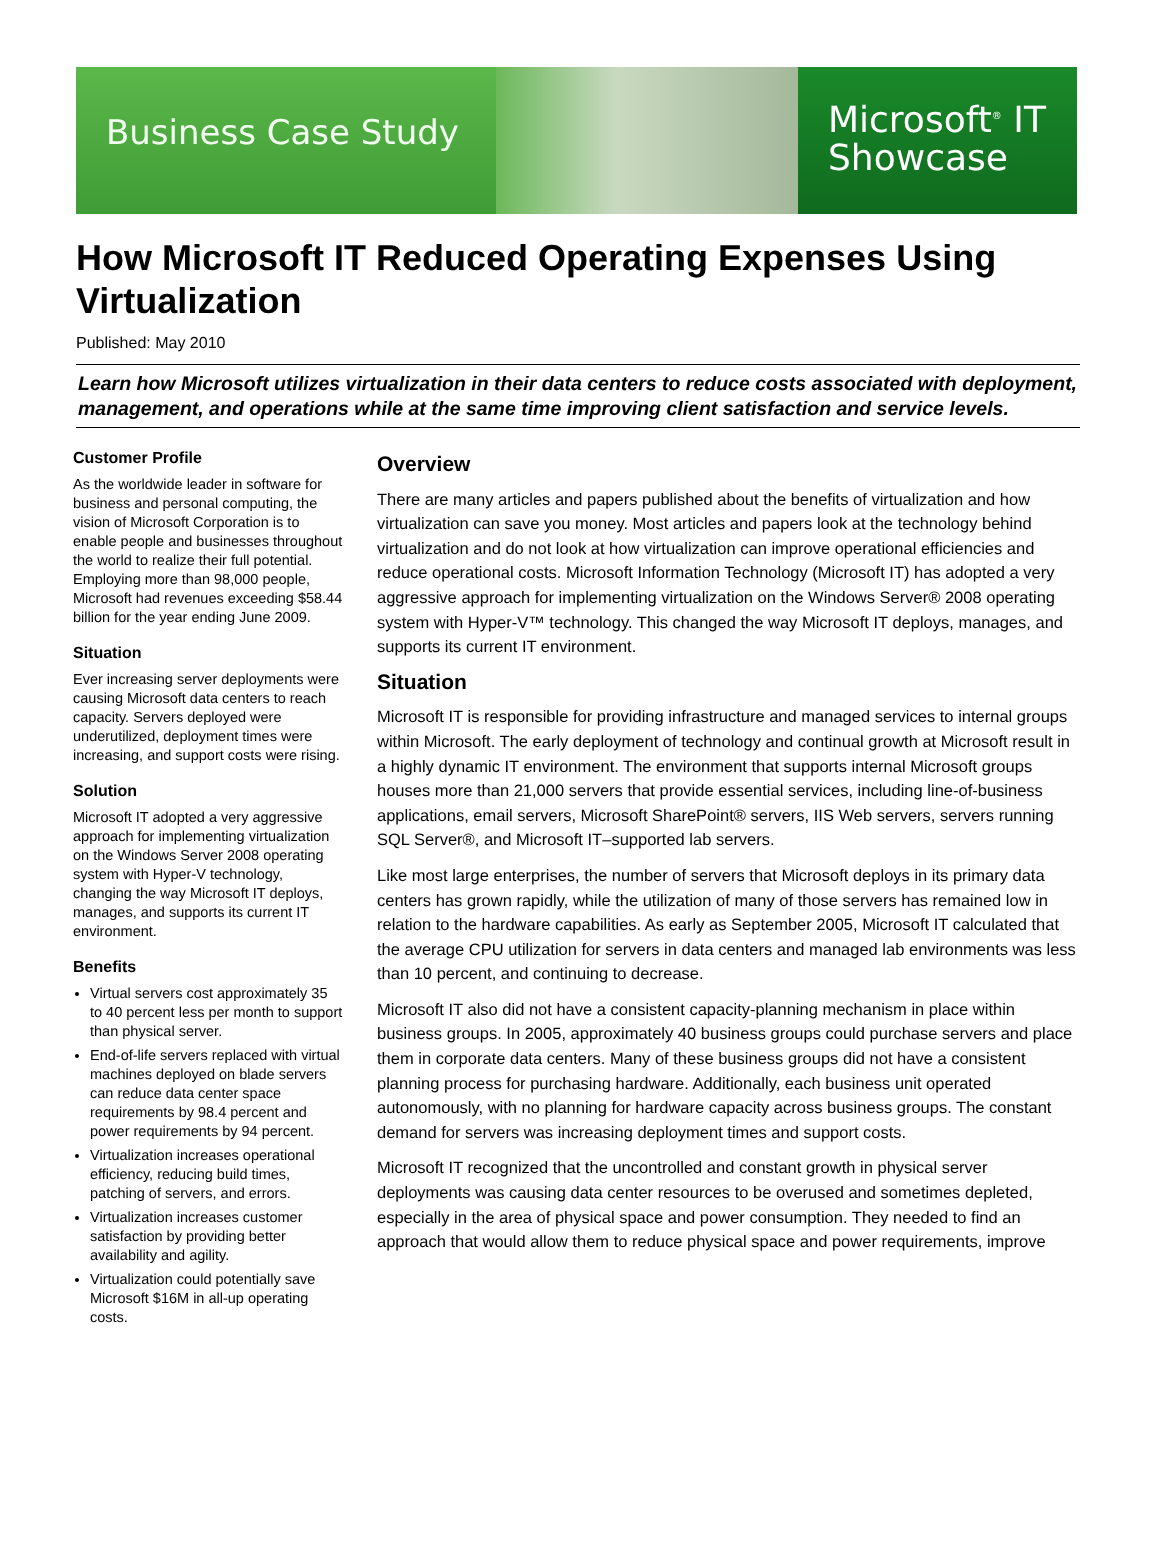Business Case Study
Microsoft<sup>®</sup> IT
Showcase
How Microsoft IT Reduced Operating Expenses Using Virtualization
Published: May 2010
Learn how Microsoft utilizes virtualization in their data centers to reduce costs associated with deployment, management, and operations while at the same time improving client satisfaction and service levels.
Customer Profile
As the worldwide leader in software for business and personal computing, the vision of Microsoft Corporation is to enable people and businesses throughout the world to realize their full potential. Employing more than 98,000 people, Microsoft had revenues exceeding $58.44 billion for the year ending June 2009.
Situation
Ever increasing server deployments were causing Microsoft data centers to reach capacity. Servers deployed were underutilized, deployment times were increasing, and support costs were rising.
Solution
Microsoft IT adopted a very aggressive approach for implementing virtualization on the Windows Server 2008 operating system with Hyper-V technology, changing the way Microsoft IT deploys, manages, and supports its current IT environment.
Benefits
Virtual servers cost approximately 35 to 40 percent less per month to support than physical server.
End-of-life servers replaced with virtual machines deployed on blade servers can reduce data center space requirements by 98.4 percent and power requirements by 94 percent.
Virtualization increases operational efficiency, reducing build times, patching of servers, and errors.
Virtualization increases customer satisfaction by providing better availability and agility.
Virtualization could potentially save Microsoft $16M in all-up operating costs.
Overview
There are many articles and papers published about the benefits of virtualization and how virtualization can save you money. Most articles and papers look at the technology behind virtualization and do not look at how virtualization can improve operational efficiencies and reduce operational costs. Microsoft Information Technology (Microsoft IT) has adopted a very aggressive approach for implementing virtualization on the Windows Server® 2008 operating system with Hyper-V™ technology. This changed the way Microsoft IT deploys, manages, and supports its current IT environment.
Situation
Microsoft IT is responsible for providing infrastructure and managed services to internal groups within Microsoft. The early deployment of technology and continual growth at Microsoft result in a highly dynamic IT environment. The environment that supports internal Microsoft groups houses more than 21,000 servers that provide essential services, including line-of-business applications, email servers, Microsoft SharePoint® servers, IIS Web servers, servers running SQL Server®, and Microsoft IT–supported lab servers.
Like most large enterprises, the number of servers that Microsoft deploys in its primary data centers has grown rapidly, while the utilization of many of those servers has remained low in relation to the hardware capabilities. As early as September 2005, Microsoft IT calculated that the average CPU utilization for servers in data centers and managed lab environments was less than 10 percent, and continuing to decrease.
Microsoft IT also did not have a consistent capacity-planning mechanism in place within business groups. In 2005, approximately 40 business groups could purchase servers and place them in corporate data centers. Many of these business groups did not have a consistent planning process for purchasing hardware. Additionally, each business unit operated autonomously, with no planning for hardware capacity across business groups. The constant demand for servers was increasing deployment times and support costs.
Microsoft IT recognized that the uncontrolled and constant growth in physical server deployments was causing data center resources to be overused and sometimes depleted, especially in the area of physical space and power consumption. They needed to find an approach that would allow them to reduce physical space and power requirements, improve